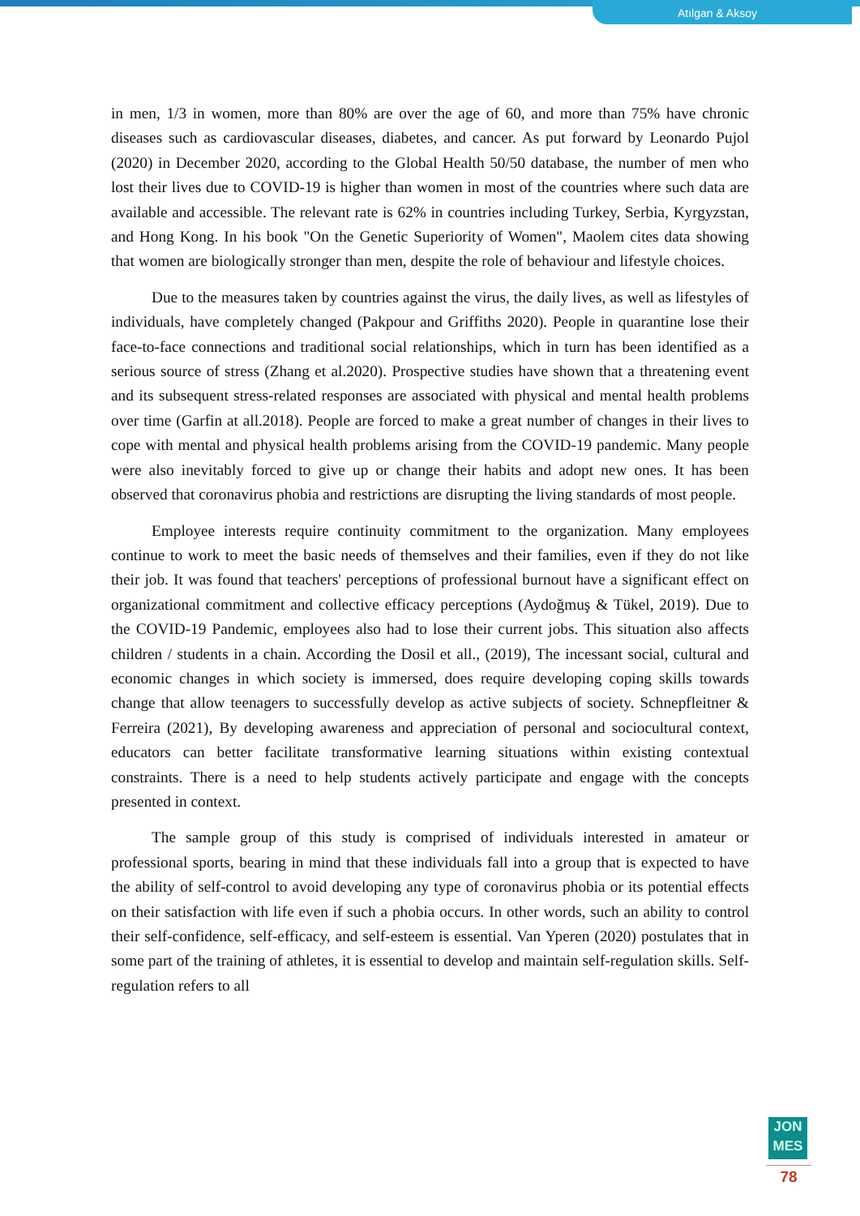Atılgan & Aksoy
in men, 1/3 in women, more than 80% are over the age of 60, and more than 75% have chronic diseases such as cardiovascular diseases, diabetes, and cancer. As put forward by Leonardo Pujol (2020) in December 2020, according to the Global Health 50/50 database, the number of men who lost their lives due to COVID-19 is higher than women in most of the countries where such data are available and accessible. The relevant rate is 62% in countries including Turkey, Serbia, Kyrgyzstan, and Hong Kong. In his book "On the Genetic Superiority of Women", Maolem cites data showing that women are biologically stronger than men, despite the role of behaviour and lifestyle choices.
Due to the measures taken by countries against the virus, the daily lives, as well as lifestyles of individuals, have completely changed (Pakpour and Griffiths 2020). People in quarantine lose their face-to-face connections and traditional social relationships, which in turn has been identified as a serious source of stress (Zhang et al.2020). Prospective studies have shown that a threatening event and its subsequent stress-related responses are associated with physical and mental health problems over time (Garfin at all.2018). People are forced to make a great number of changes in their lives to cope with mental and physical health problems arising from the COVID-19 pandemic. Many people were also inevitably forced to give up or change their habits and adopt new ones. It has been observed that coronavirus phobia and restrictions are disrupting the living standards of most people.
Employee interests require continuity commitment to the organization. Many employees continue to work to meet the basic needs of themselves and their families, even if they do not like their job. It was found that teachers' perceptions of professional burnout have a significant effect on organizational commitment and collective efficacy perceptions (Aydoğmuş & Tükel, 2019). Due to the COVID-19 Pandemic, employees also had to lose their current jobs. This situation also affects children / students in a chain. According the Dosil et all., (2019), The incessant social, cultural and economic changes in which society is immersed, does require developing coping skills towards change that allow teenagers to successfully develop as active subjects of society. Schnepfleitner & Ferreira (2021), By developing awareness and appreciation of personal and sociocultural context, educators can better facilitate transformative learning situations within existing contextual constraints. There is a need to help students actively participate and engage with the concepts presented in context.
The sample group of this study is comprised of individuals interested in amateur or professional sports, bearing in mind that these individuals fall into a group that is expected to have the ability of self-control to avoid developing any type of coronavirus phobia or its potential effects on their satisfaction with life even if such a phobia occurs. In other words, such an ability to control their self-confidence, self-efficacy, and self-esteem is essential. Van Yperen (2020) postulates that in some part of the training of athletes, it is essential to develop and maintain self-regulation skills. Self-regulation refers to all
JON
MES
78